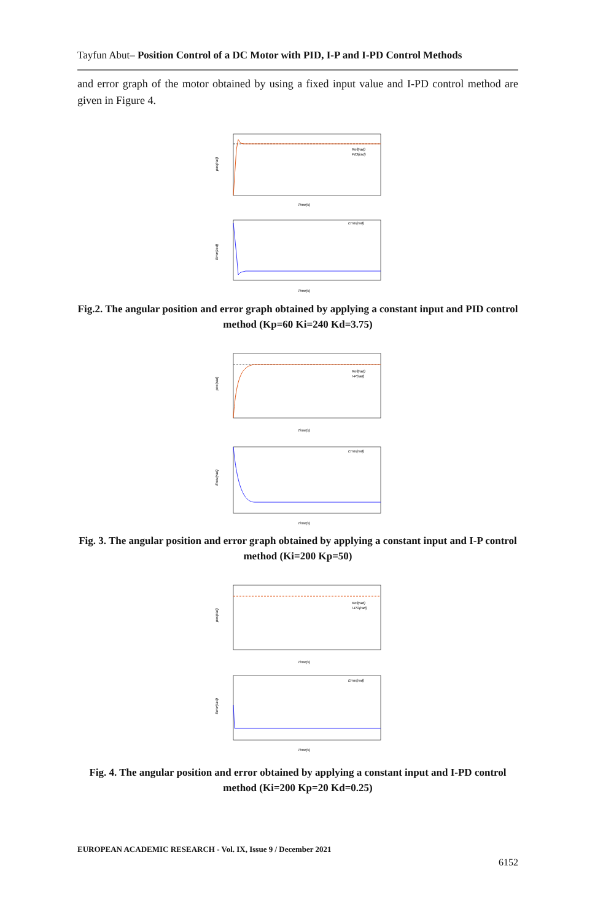Tayfun Abut– Position Control of a DC Motor with PID, I-P and I-PD Control Methods
and error graph of the motor obtained by using a fixed input value and I-PD control method are given in Figure 4.
pos(rad)
Time(s)
Ref(rad)
PID(rad)
Error(rad)
Time(s)
Error(rad)
Fig.2. The angular position and error graph obtained by applying a constant input and PID control method (Kp=60 Ki=240 Kd=3.75)
pos(rad)
Time(s)
Ref(rad)
I-P(rad)
Error(rad)
Time(s)
Error(rad)
Fig. 3. The angular position and error graph obtained by applying a constant input and I-P control method (Ki=200 Kp=50)
pos(rad)
Time(s)
Ref(rad)
I-PD(rad)
Error(rad)
Time(s)
Error(rad)
Fig. 4. The angular position and error obtained by applying a constant input and I-PD control method (Ki=200 Kp=20 Kd=0.25)
EUROPEAN ACADEMIC RESEARCH - Vol. IX, Issue 9 / December 2021
6152